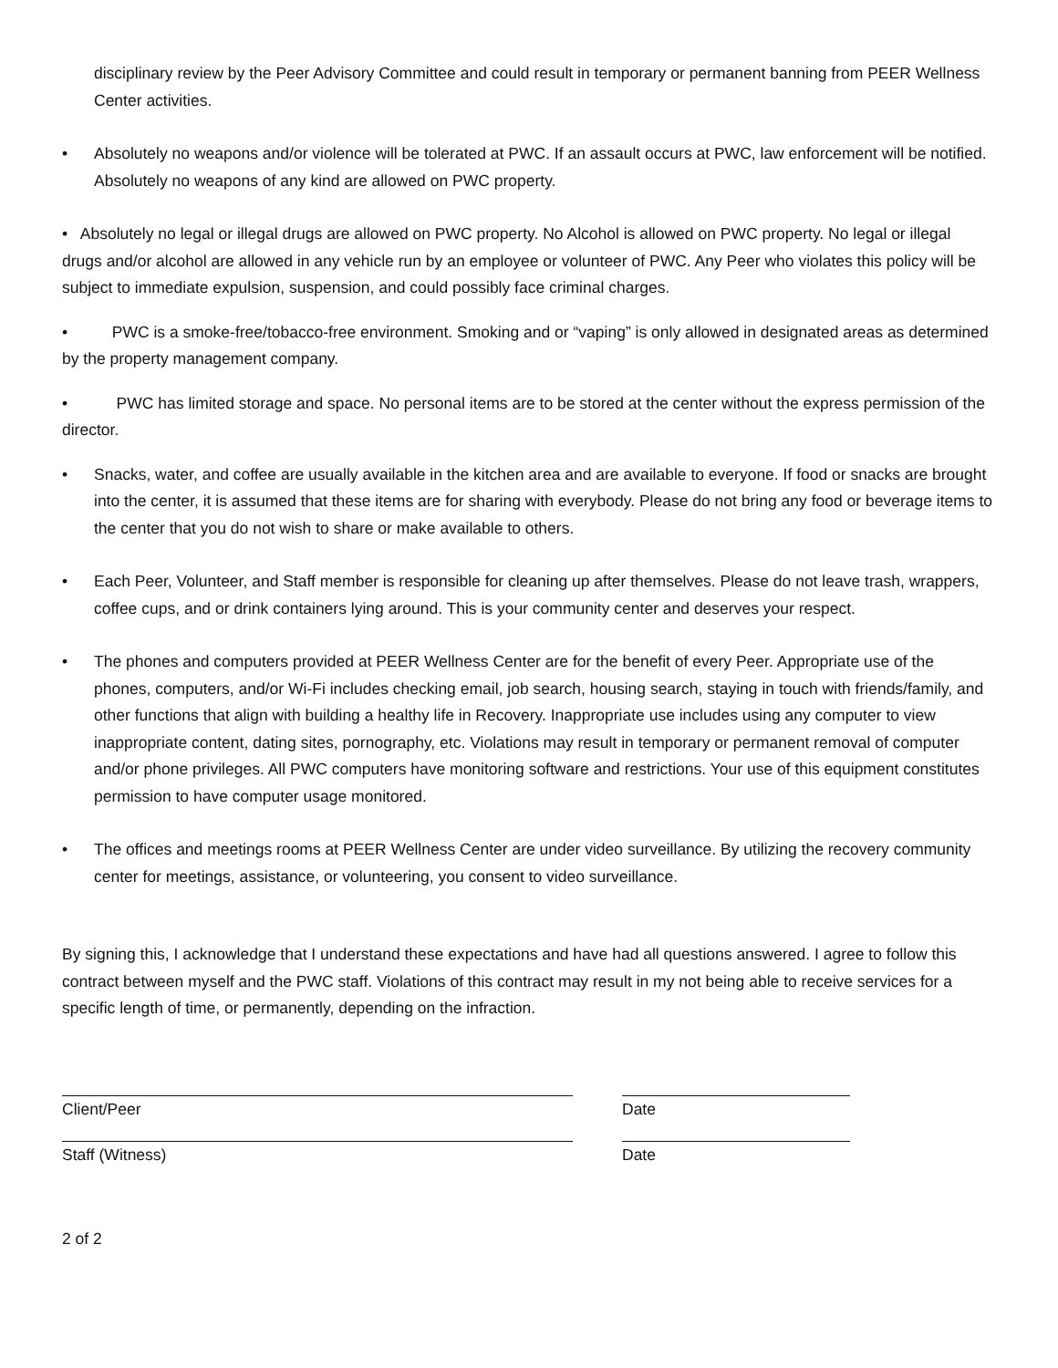disciplinary review by the Peer Advisory Committee and could result in temporary or permanent banning from PEER Wellness Center activities.
• Absolutely no weapons and/or violence will be tolerated at PWC. If an assault occurs at PWC, law enforcement will be notified. Absolutely no weapons of any kind are allowed on PWC property.
• Absolutely no legal or illegal drugs are allowed on PWC property. No Alcohol is allowed on PWC property. No legal or illegal drugs and/or alcohol are allowed in any vehicle run by an employee or volunteer of PWC. Any Peer who violates this policy will be subject to immediate expulsion, suspension, and could possibly face criminal charges.
• PWC is a smoke-free/tobacco-free environment. Smoking and or “vaping” is only allowed in designated areas as determined by the property management company.
• PWC has limited storage and space. No personal items are to be stored at the center without the express permission of the director.
• Snacks, water, and coffee are usually available in the kitchen area and are available to everyone. If food or snacks are brought into the center, it is assumed that these items are for sharing with everybody. Please do not bring any food or beverage items to the center that you do not wish to share or make available to others.
• Each Peer, Volunteer, and Staff member is responsible for cleaning up after themselves. Please do not leave trash, wrappers, coffee cups, and or drink containers lying around. This is your community center and deserves your respect.
• The phones and computers provided at PEER Wellness Center are for the benefit of every Peer. Appropriate use of the phones, computers, and/or Wi-Fi includes checking email, job search, housing search, staying in touch with friends/family, and other functions that align with building a healthy life in Recovery. Inappropriate use includes using any computer to view inappropriate content, dating sites, pornography, etc. Violations may result in temporary or permanent removal of computer and/or phone privileges. All PWC computers have monitoring software and restrictions. Your use of this equipment constitutes permission to have computer usage monitored.
• The offices and meetings rooms at PEER Wellness Center are under video surveillance. By utilizing the recovery community center for meetings, assistance, or volunteering, you consent to video surveillance.
By signing this, I acknowledge that I understand these expectations and have had all questions answered. I agree to follow this contract between myself and the PWC staff. Violations of this contract may result in my not being able to receive services for a specific length of time, or permanently, depending on the infraction.
Client/Peer Date
Staff (Witness) Date
2 of 2